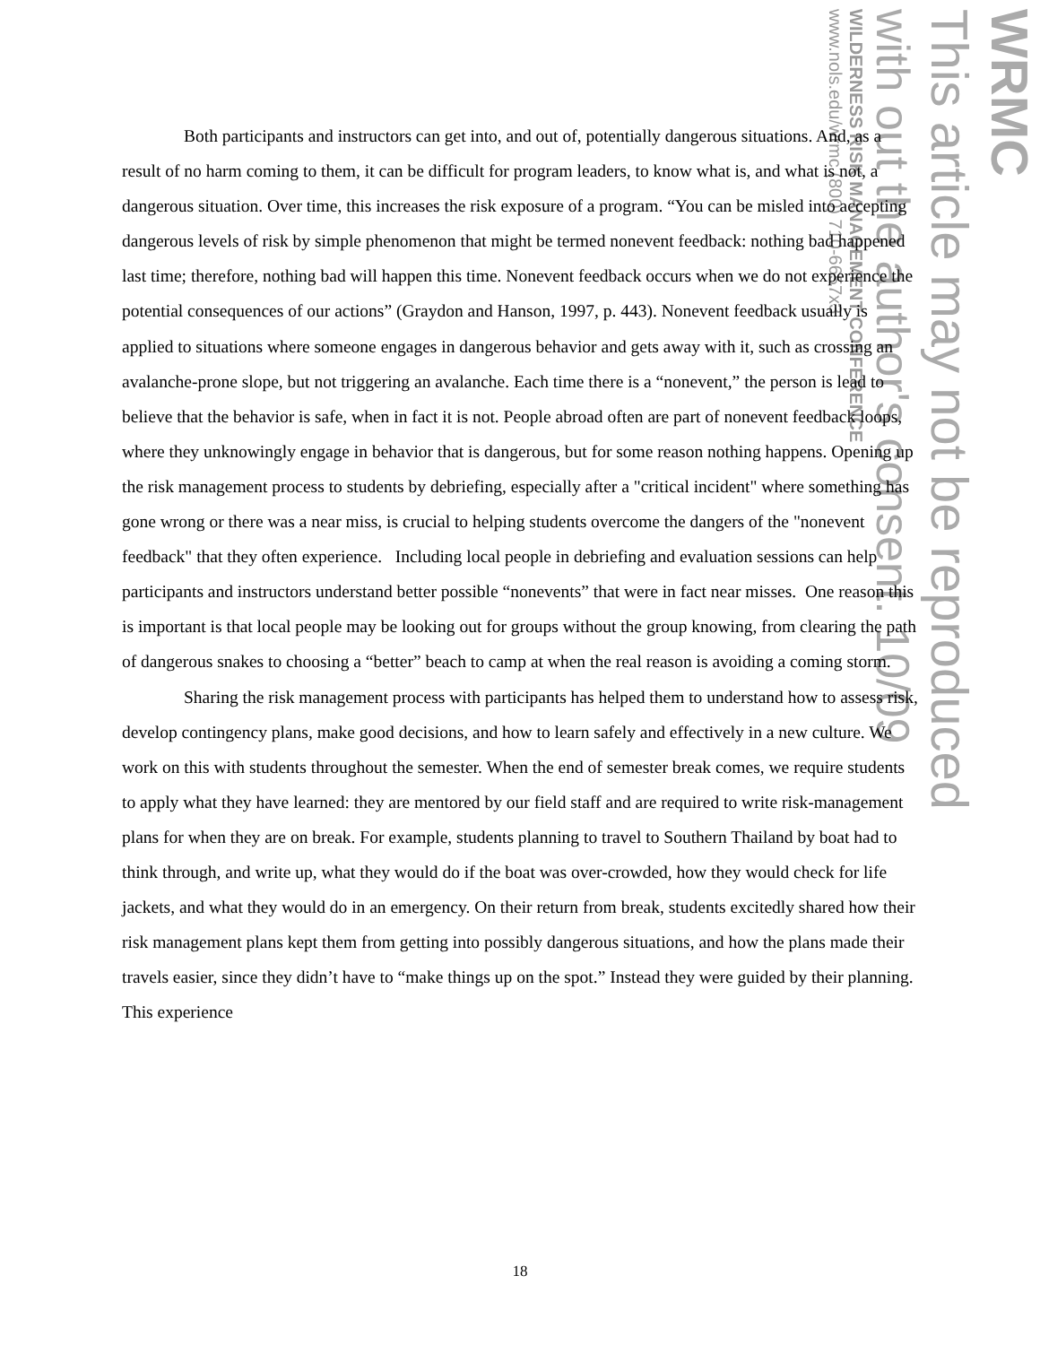WRMC
This article may not be reproduced
with out the author's consent. 10/09
WILDERNESS RISK MANAGEMENT CONFERENCE
www.nols.edu/wrmc (800) 710-6657x3
Both participants and instructors can get into, and out of, potentially dangerous situations. And, as a result of no harm coming to them, it can be difficult for program leaders, to know what is, and what is not, a dangerous situation. Over time, this increases the risk exposure of a program. “You can be misled into accepting dangerous levels of risk by simple phenomenon that might be termed nonevent feedback: nothing bad happened last time; therefore, nothing bad will happen this time. Nonevent feedback occurs when we do not experience the potential consequences of our actions” (Graydon and Hanson, 1997, p. 443). Nonevent feedback usually is applied to situations where someone engages in dangerous behavior and gets away with it, such as crossing an avalanche-prone slope, but not triggering an avalanche. Each time there is a “nonevent,” the person is lead to believe that the behavior is safe, when in fact it is not. People abroad often are part of nonevent feedback loops, where they unknowingly engage in behavior that is dangerous, but for some reason nothing happens. Opening up the risk management process to students by debriefing, especially after a "critical incident" where something has gone wrong or there was a near miss, is crucial to helping students overcome the dangers of the "nonevent feedback" that they often experience. Including local people in debriefing and evaluation sessions can help participants and instructors understand better possible “nonevents” that were in fact near misses. One reason this is important is that local people may be looking out for groups without the group knowing, from clearing the path of dangerous snakes to choosing a “better” beach to camp at when the real reason is avoiding a coming storm.
Sharing the risk management process with participants has helped them to understand how to assess risk, develop contingency plans, make good decisions, and how to learn safely and effectively in a new culture. We work on this with students throughout the semester. When the end of semester break comes, we require students to apply what they have learned: they are mentored by our field staff and are required to write risk-management plans for when they are on break. For example, students planning to travel to Southern Thailand by boat had to think through, and write up, what they would do if the boat was over-crowded, how they would check for life jackets, and what they would do in an emergency. On their return from break, students excitedly shared how their risk management plans kept them from getting into possibly dangerous situations, and how the plans made their travels easier, since they didn’t have to “make things up on the spot.” Instead they were guided by their planning. This experience
18